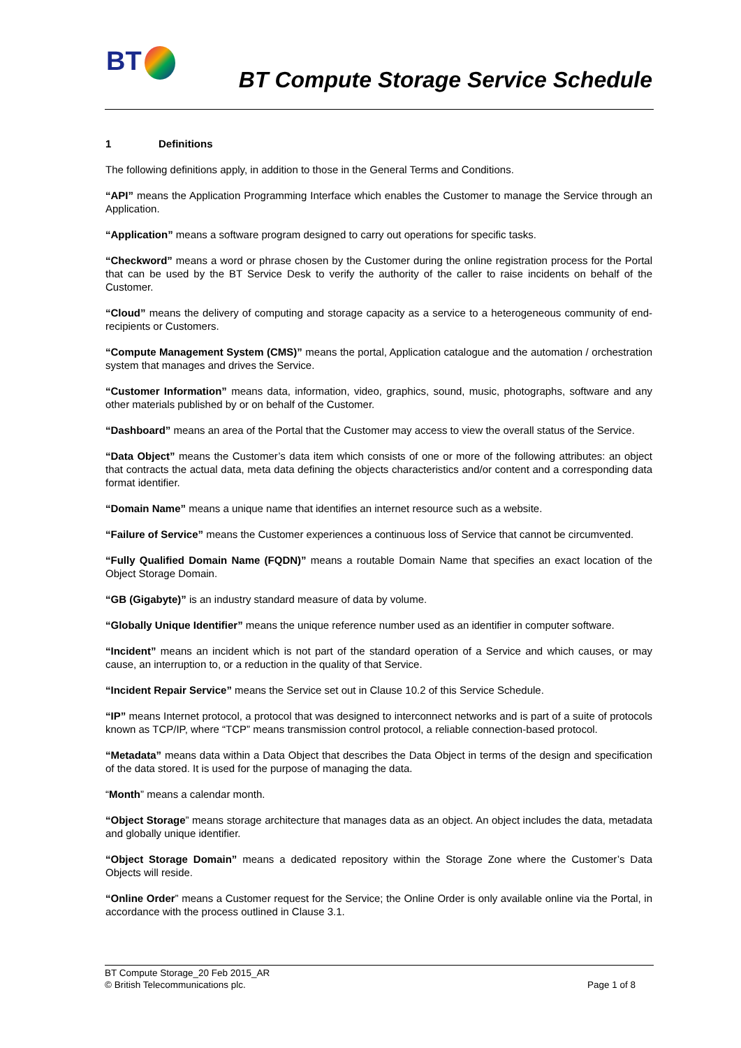BT
BT Compute Storage Service Schedule
1 Definitions
The following definitions apply, in addition to those in the General Terms and Conditions.
“API” means the Application Programming Interface which enables the Customer to manage the Service through an Application.
“Application” means a software program designed to carry out operations for specific tasks.
“Checkword” means a word or phrase chosen by the Customer during the online registration process for the Portal that can be used by the BT Service Desk to verify the authority of the caller to raise incidents on behalf of the Customer.
“Cloud” means the delivery of computing and storage capacity as a service to a heterogeneous community of end-recipients or Customers.
“Compute Management System (CMS)” means the portal, Application catalogue and the automation / orchestration system that manages and drives the Service.
“Customer Information” means data, information, video, graphics, sound, music, photographs, software and any other materials published by or on behalf of the Customer.
“Dashboard” means an area of the Portal that the Customer may access to view the overall status of the Service.
“Data Object” means the Customer’s data item which consists of one or more of the following attributes: an object that contracts the actual data, meta data defining the objects characteristics and/or content and a corresponding data format identifier.
“Domain Name” means a unique name that identifies an internet resource such as a website.
“Failure of Service” means the Customer experiences a continuous loss of Service that cannot be circumvented.
“Fully Qualified Domain Name (FQDN)” means a routable Domain Name that specifies an exact location of the Object Storage Domain.
“GB (Gigabyte)” is an industry standard measure of data by volume.
“Globally Unique Identifier” means the unique reference number used as an identifier in computer software.
“Incident” means an incident which is not part of the standard operation of a Service and which causes, or may cause, an interruption to, or a reduction in the quality of that Service.
“Incident Repair Service” means the Service set out in Clause 10.2 of this Service Schedule.
“IP” means Internet protocol, a protocol that was designed to interconnect networks and is part of a suite of protocols known as TCP/IP, where “TCP” means transmission control protocol, a reliable connection-based protocol.
“Metadata” means data within a Data Object that describes the Data Object in terms of the design and specification of the data stored. It is used for the purpose of managing the data.
“Month” means a calendar month.
“Object Storage” means storage architecture that manages data as an object. An object includes the data, metadata and globally unique identifier.
“Object Storage Domain” means a dedicated repository within the Storage Zone where the Customer’s Data Objects will reside.
“Online Order” means a Customer request for the Service; the Online Order is only available online via the Portal, in accordance with the process outlined in Clause 3.1.
BT Compute Storage_20 Feb 2015_AR
© British Telecommunications plc.
Page 1 of 8